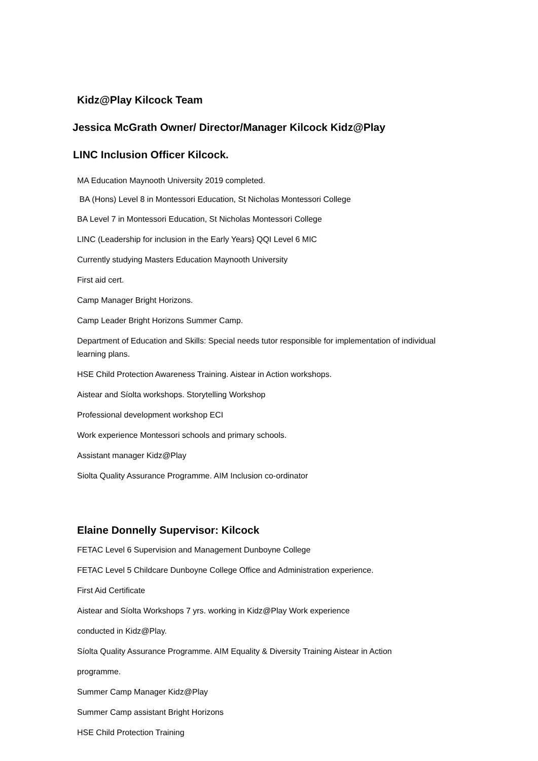Kidz@Play Kilcock Team
Jessica McGrath Owner/ Director/Manager Kilcock Kidz@Play
LINC Inclusion Officer Kilcock.
MA Education Maynooth University 2019 completed.
BA (Hons) Level 8 in Montessori Education, St Nicholas Montessori College
BA Level 7 in Montessori Education, St Nicholas Montessori College
LINC (Leadership for inclusion in the Early Years} QQI Level 6 MIC
Currently studying Masters Education Maynooth University
First aid cert.
Camp Manager Bright Horizons.
Camp Leader Bright Horizons Summer Camp.
Department of Education and Skills: Special needs tutor responsible for implementation of individual learning plans.
HSE Child Protection Awareness Training. Aistear in Action workshops.
Aistear and Síolta workshops. Storytelling Workshop
Professional development workshop ECI
Work experience Montessori schools and primary schools.
Assistant manager Kidz@Play
Siolta Quality Assurance Programme. AIM Inclusion co-ordinator
Elaine Donnelly Supervisor: Kilcock
FETAC Level 6 Supervision and Management Dunboyne College
FETAC Level 5 Childcare Dunboyne College Office and Administration experience.
First Aid Certificate
Aistear and Síolta Workshops 7 yrs. working in Kidz@Play Work experience
conducted in Kidz@Play.
Síolta Quality Assurance Programme. AIM Equality & Diversity Training Aistear in Action
programme.
Summer Camp Manager Kidz@Play
Summer Camp assistant Bright Horizons
HSE Child Protection Training